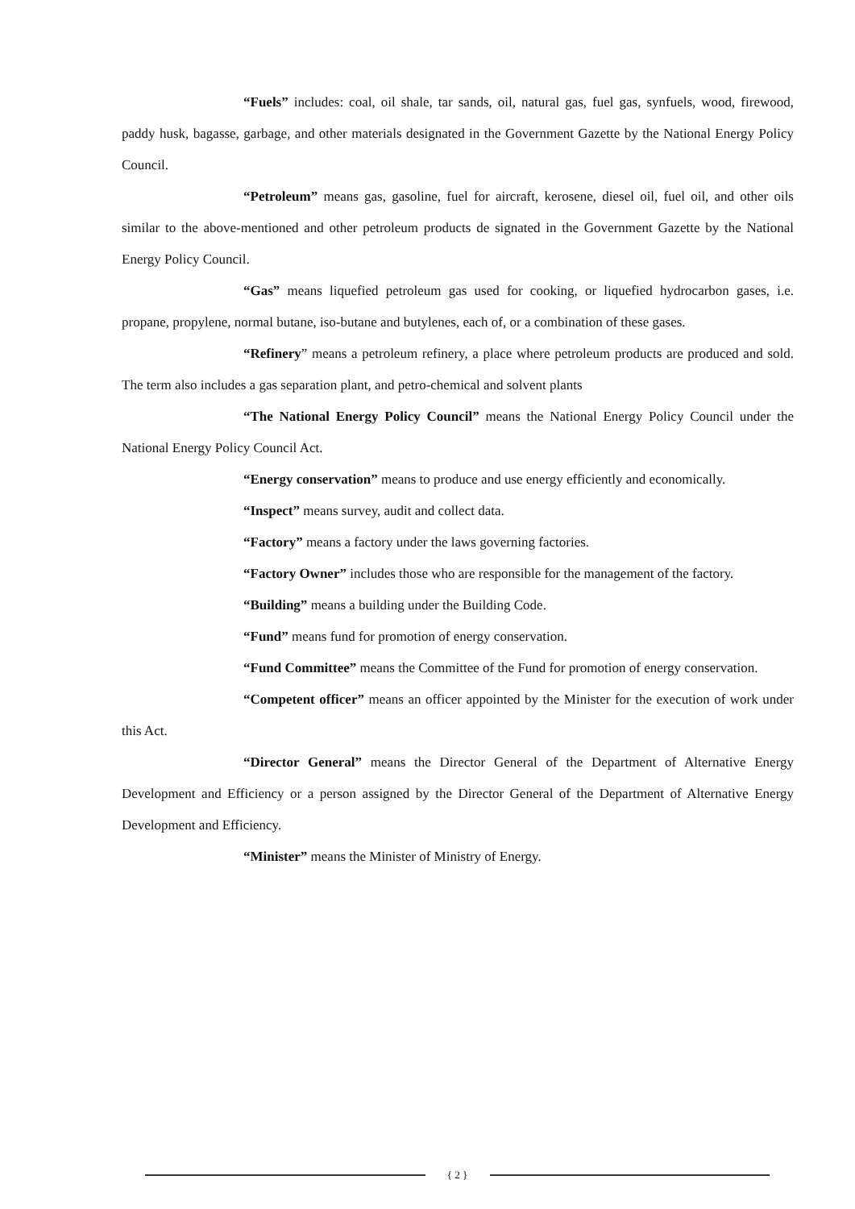“Fuels” includes: coal, oil shale, tar sands, oil, natural gas, fuel gas, synfuels, wood, firewood, paddy husk, bagasse, garbage, and other materials designated in the Government Gazette by the National Energy Policy Council.
“Petroleum” means gas, gasoline, fuel for aircraft, kerosene, diesel oil, fuel oil, and other oils similar to the above-mentioned and other petroleum products de signated in the Government Gazette by the National Energy Policy Council.
“Gas” means liquefied petroleum gas used for cooking, or liquefied hydrocarbon gases, i.e. propane, propylene, normal butane, iso-butane and butylenes, each of, or a combination of these gases.
“Refinery” means a petroleum refinery, a place where petroleum products are produced and sold. The term also includes a gas separation plant, and petro-chemical and solvent plants
“The National Energy Policy Council” means the National Energy Policy Council under the National Energy Policy Council Act.
“Energy conservation” means to produce and use energy efficiently and economically.
“Inspect” means survey, audit and collect data.
“Factory” means a factory under the laws governing factories.
“Factory Owner” includes those who are responsible for the management of the factory.
“Building” means a building under the Building Code.
“Fund” means fund for promotion of energy conservation.
“Fund Committee” means the Committee of the Fund for promotion of energy conservation.
“Competent officer” means an officer appointed by the Minister for the execution of work under this Act.
“Director General” means the Director General of the Department of Alternative Energy Development and Efficiency or a person assigned by the Director General of the Department of Alternative Energy Development and Efficiency.
“Minister” means the Minister of Ministry of Energy.
{ 2 }